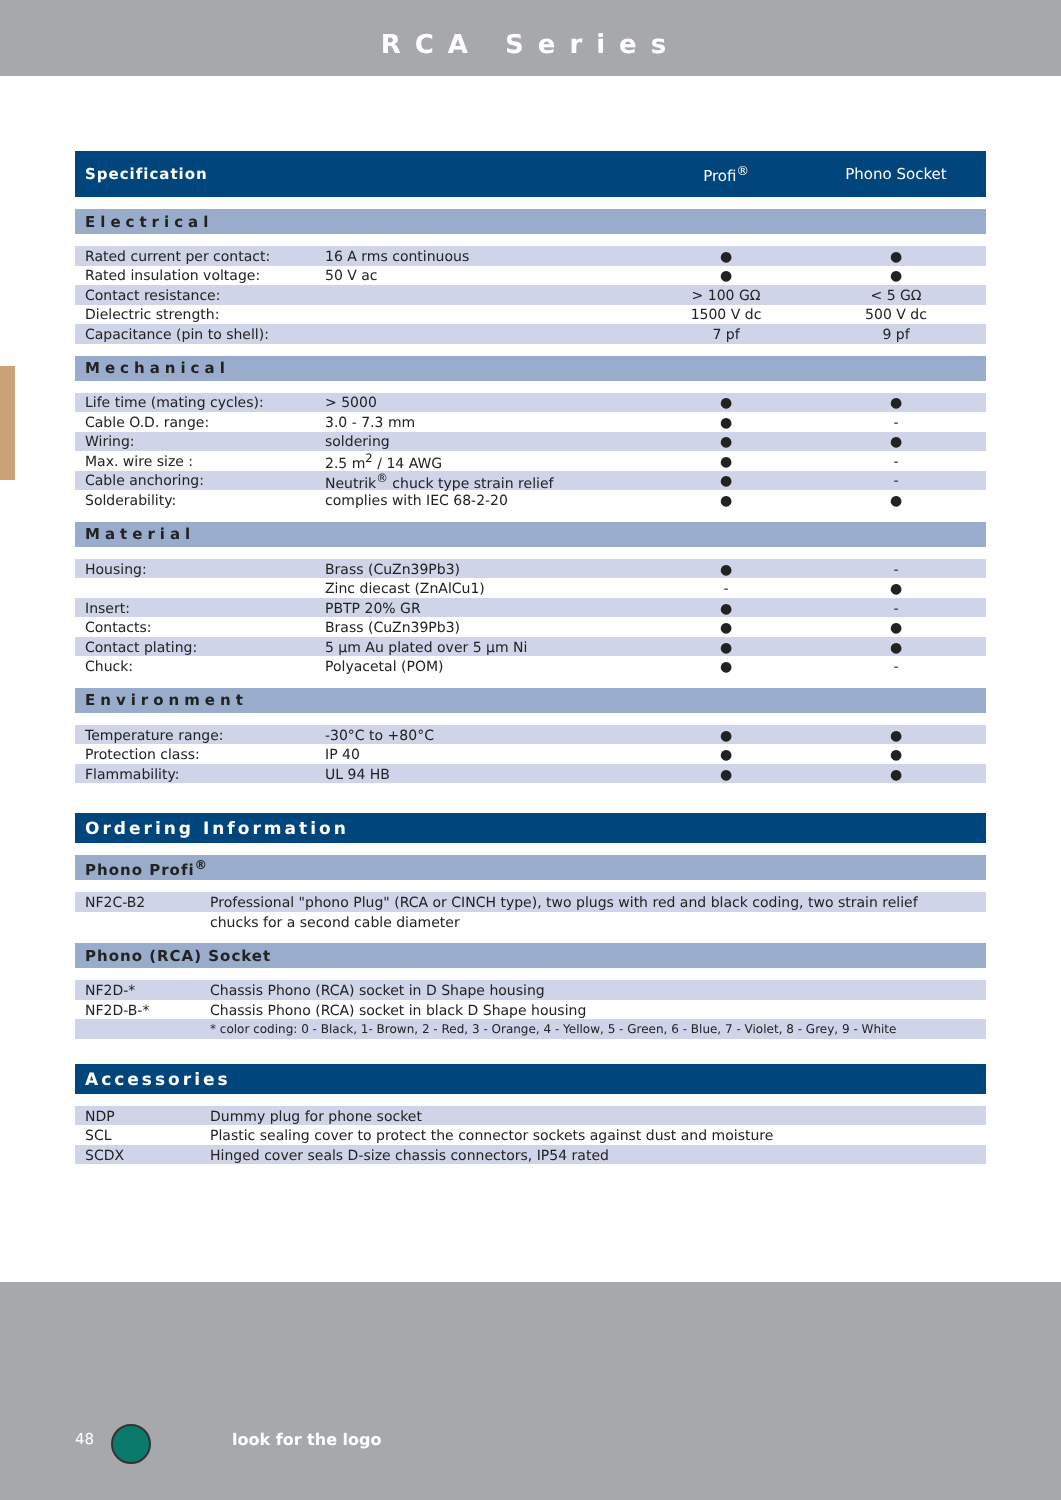RCA Series
| Specification | | Profi<sup>®</sup> | Phono Socket |
| --- | --- | --- | --- |
| Electrical | | | |
| Rated current per contact: | 16 A rms continuous | ● | ● |
| Rated insulation voltage: | 50 V ac | ● | ● |
| Contact resistance: | | > 100 GΩ | < 5 GΩ |
| Dielectric strength: | | 1500 V dc | 500 V dc |
| Capacitance (pin to shell): | | 7 pf | 9 pf |
| Mechanical | | | |
| Life time (mating cycles): | > 5000 | ● | ● |
| Cable O.D. range: | 3.0 - 7.3 mm | ● | - |
| Wiring: | soldering | ● | ● |
| Max. wire size : | 2.5 m<sup>2</sup> / 14 AWG | ● | - |
| Cable anchoring: | Neutrik<sup>®</sup> chuck type strain relief | ● | - |
| Solderability: | complies with IEC 68-2-20 | ● | ● |
| Material | | | |
| Housing: | Brass (CuZn39Pb3) | ● | - |
| | Zinc diecast (ZnAlCu1) | - | ● |
| Insert: | PBTP 20% GR | ● | - |
| Contacts: | Brass (CuZn39Pb3) | ● | ● |
| Contact plating: | 5 µm Au plated over 5 µm Ni | ● | ● |
| Chuck: | Polyacetal (POM) | ● | - |
| Environment | | | |
| Temperature range: | -30°C to +80°C | ● | ● |
| Protection class: | IP 40 | ● | ● |
| Flammability: | UL 94 HB | ● | ● |
| Ordering Information | |
| Phono Profi<sup>®</sup> | |
| NF2C-B2 | Professional "phono Plug" (RCA or CINCH type), two plugs with red and black coding, two strain relief |
| | chucks for a second cable diameter |
| Phono (RCA) Socket | |
| NF2D-* | Chassis Phono (RCA) socket in D Shape housing |
| NF2D-B-* | Chassis Phono (RCA) socket in black D Shape housing |
| | * color coding: 0 - Black, 1- Brown, 2 - Red, 3 - Orange, 4 - Yellow, 5 - Green, 6 - Blue, 7 - Violet, 8 - Grey, 9 - White |
| Accessories | |
| NDP | Dummy plug for phone socket |
| SCL | Plastic sealing cover to protect the connector sockets against dust and moisture |
| SCDX | Hinged cover seals D-size chassis connectors, IP54 rated |
48 look for the logo